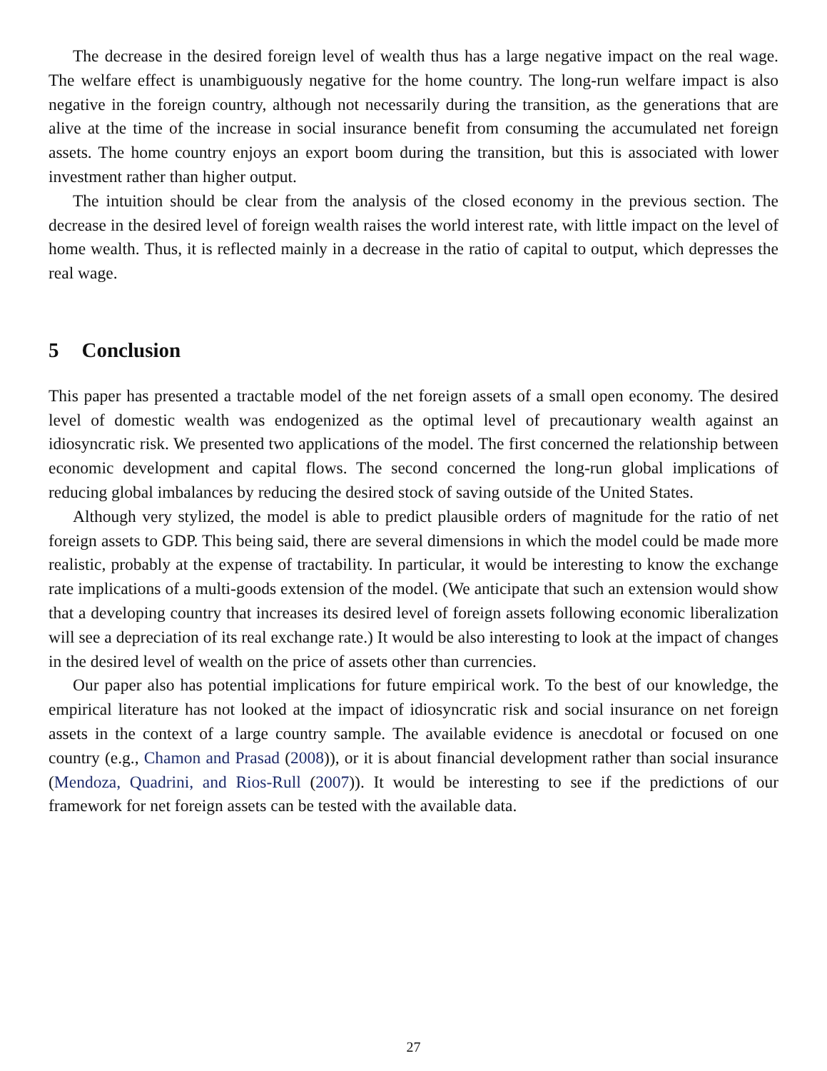The decrease in the desired foreign level of wealth thus has a large negative impact on the real wage. The welfare effect is unambiguously negative for the home country. The long-run welfare impact is also negative in the foreign country, although not necessarily during the transition, as the generations that are alive at the time of the increase in social insurance benefit from consuming the accumulated net foreign assets. The home country enjoys an export boom during the transition, but this is associated with lower investment rather than higher output.
The intuition should be clear from the analysis of the closed economy in the previous section. The decrease in the desired level of foreign wealth raises the world interest rate, with little impact on the level of home wealth. Thus, it is reflected mainly in a decrease in the ratio of capital to output, which depresses the real wage.
5 Conclusion
This paper has presented a tractable model of the net foreign assets of a small open economy. The desired level of domestic wealth was endogenized as the optimal level of precautionary wealth against an idiosyncratic risk. We presented two applications of the model. The first concerned the relationship between economic development and capital flows. The second concerned the long-run global implications of reducing global imbalances by reducing the desired stock of saving outside of the United States.
Although very stylized, the model is able to predict plausible orders of magnitude for the ratio of net foreign assets to GDP. This being said, there are several dimensions in which the model could be made more realistic, probably at the expense of tractability. In particular, it would be interesting to know the exchange rate implications of a multi-goods extension of the model. (We anticipate that such an extension would show that a developing country that increases its desired level of foreign assets following economic liberalization will see a depreciation of its real exchange rate.) It would be also interesting to look at the impact of changes in the desired level of wealth on the price of assets other than currencies.
Our paper also has potential implications for future empirical work. To the best of our knowledge, the empirical literature has not looked at the impact of idiosyncratic risk and social insurance on net foreign assets in the context of a large country sample. The available evidence is anecdotal or focused on one country (e.g., Chamon and Prasad (2008)), or it is about financial development rather than social insurance (Mendoza, Quadrini, and Rios-Rull (2007)). It would be interesting to see if the predictions of our framework for net foreign assets can be tested with the available data.
27